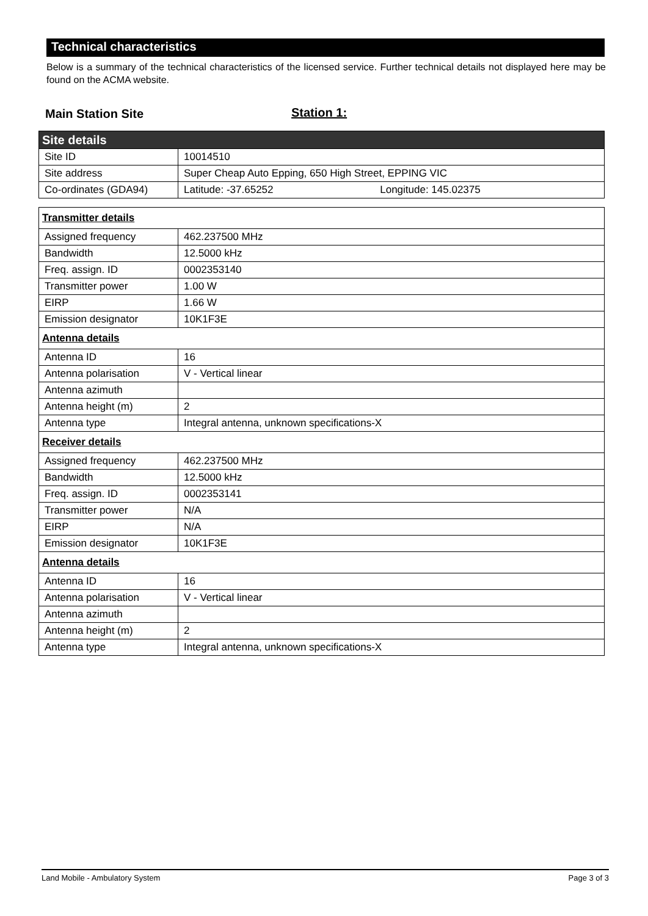Technical characteristics
Below is a summary of the technical characteristics of the licensed service. Further technical details not displayed here may be found on the ACMA website.
Main Station Site Station 1:
| Site details | |
| --- | --- |
| Site ID | 10014510 |
| Site address | Super Cheap Auto Epping, 650 High Street, EPPING VIC |
| Co-ordinates (GDA94) | Latitude: -37.65252 Longitude: 145.02375 |
| Transmitter details | |
| --- | --- |
| Assigned frequency | 462.237500 MHz |
| Bandwidth | 12.5000 kHz |
| Freq. assign. ID | 0002353140 |
| Transmitter power | 1.00 W |
| EIRP | 1.66 W |
| Emission designator | 10K1F3E |
| Antenna details | |
| Antenna ID | 16 |
| Antenna polarisation | V - Vertical linear |
| Antenna azimuth | |
| Antenna height (m) | 2 |
| Antenna type | Integral antenna, unknown specifications-X |
| Receiver details | |
| Assigned frequency | 462.237500 MHz |
| Bandwidth | 12.5000 kHz |
| Freq. assign. ID | 0002353141 |
| Transmitter power | N/A |
| EIRP | N/A |
| Emission designator | 10K1F3E |
| Antenna details | |
| Antenna ID | 16 |
| Antenna polarisation | V - Vertical linear |
| Antenna azimuth | |
| Antenna height (m) | 2 |
| Antenna type | Integral antenna, unknown specifications-X |
Land Mobile - Ambulatory System Page 3 of 3